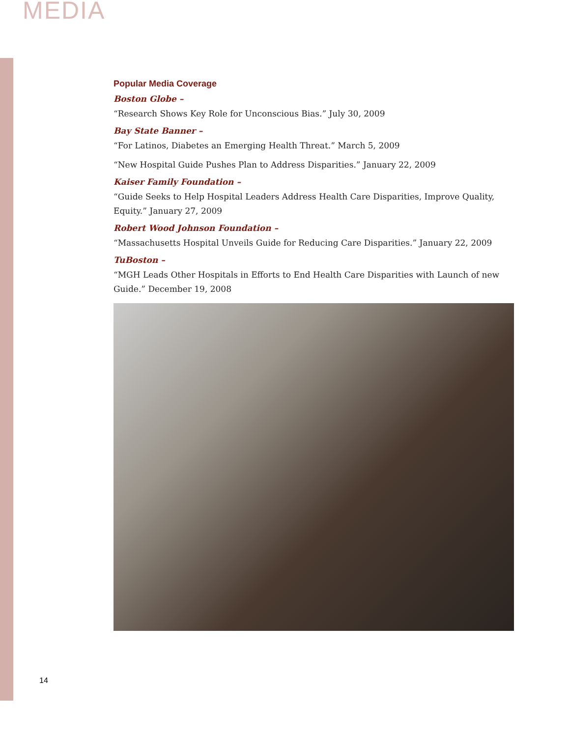MEDIA
Popular Media Coverage
Boston Globe –
“Research Shows Key Role for Unconscious Bias.” July 30, 2009
Bay State Banner –
“For Latinos, Diabetes an Emerging Health Threat.” March 5, 2009
“New Hospital Guide Pushes Plan to Address Disparities.” January 22, 2009
Kaiser Family Foundation –
“Guide Seeks to Help Hospital Leaders Address Health Care Disparities, Improve Quality, Equity.” January 27, 2009
Robert Wood Johnson Foundation –
“Massachusetts Hospital Unveils Guide for Reducing Care Disparities.” January 22, 2009
TuBoston –
“MGH Leads Other Hospitals in Efforts to End Health Care Disparities with Launch of new Guide.” December 19, 2008
14